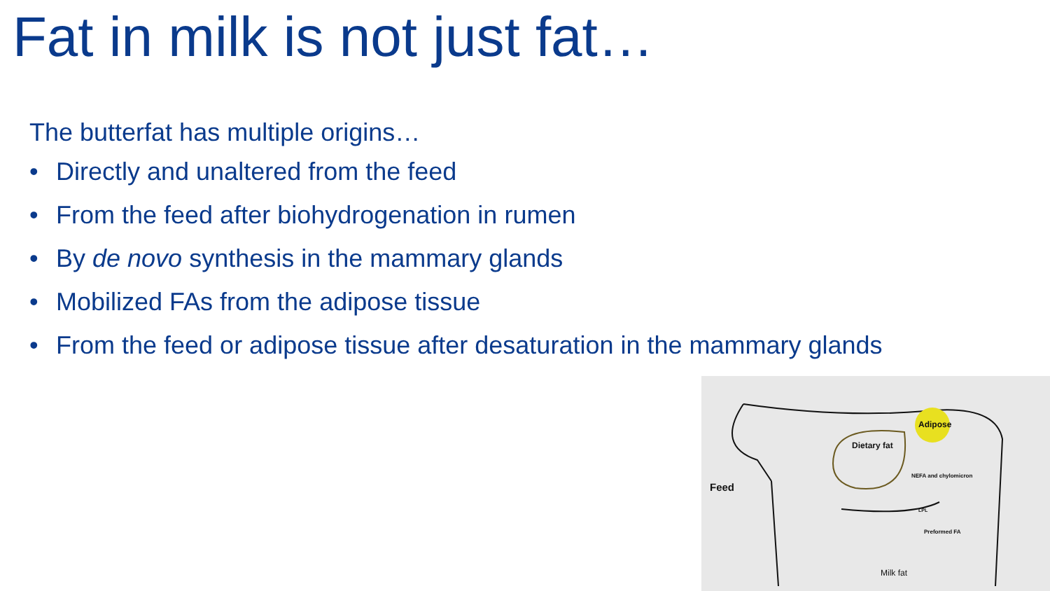Fat in milk is not just fat…
The butterfat has multiple origins…
• Directly and unaltered from the feed
• From the feed after biohydrogenation in rumen
• By de novo synthesis in the mammary glands
• Mobilized FAs from the adipose tissue
• From the feed or adipose tissue after desaturation in the mammary glands
Feed
Dietary fat
Adipose
NEFA and chylomicron
LPL
Preformed FA
Milk fat